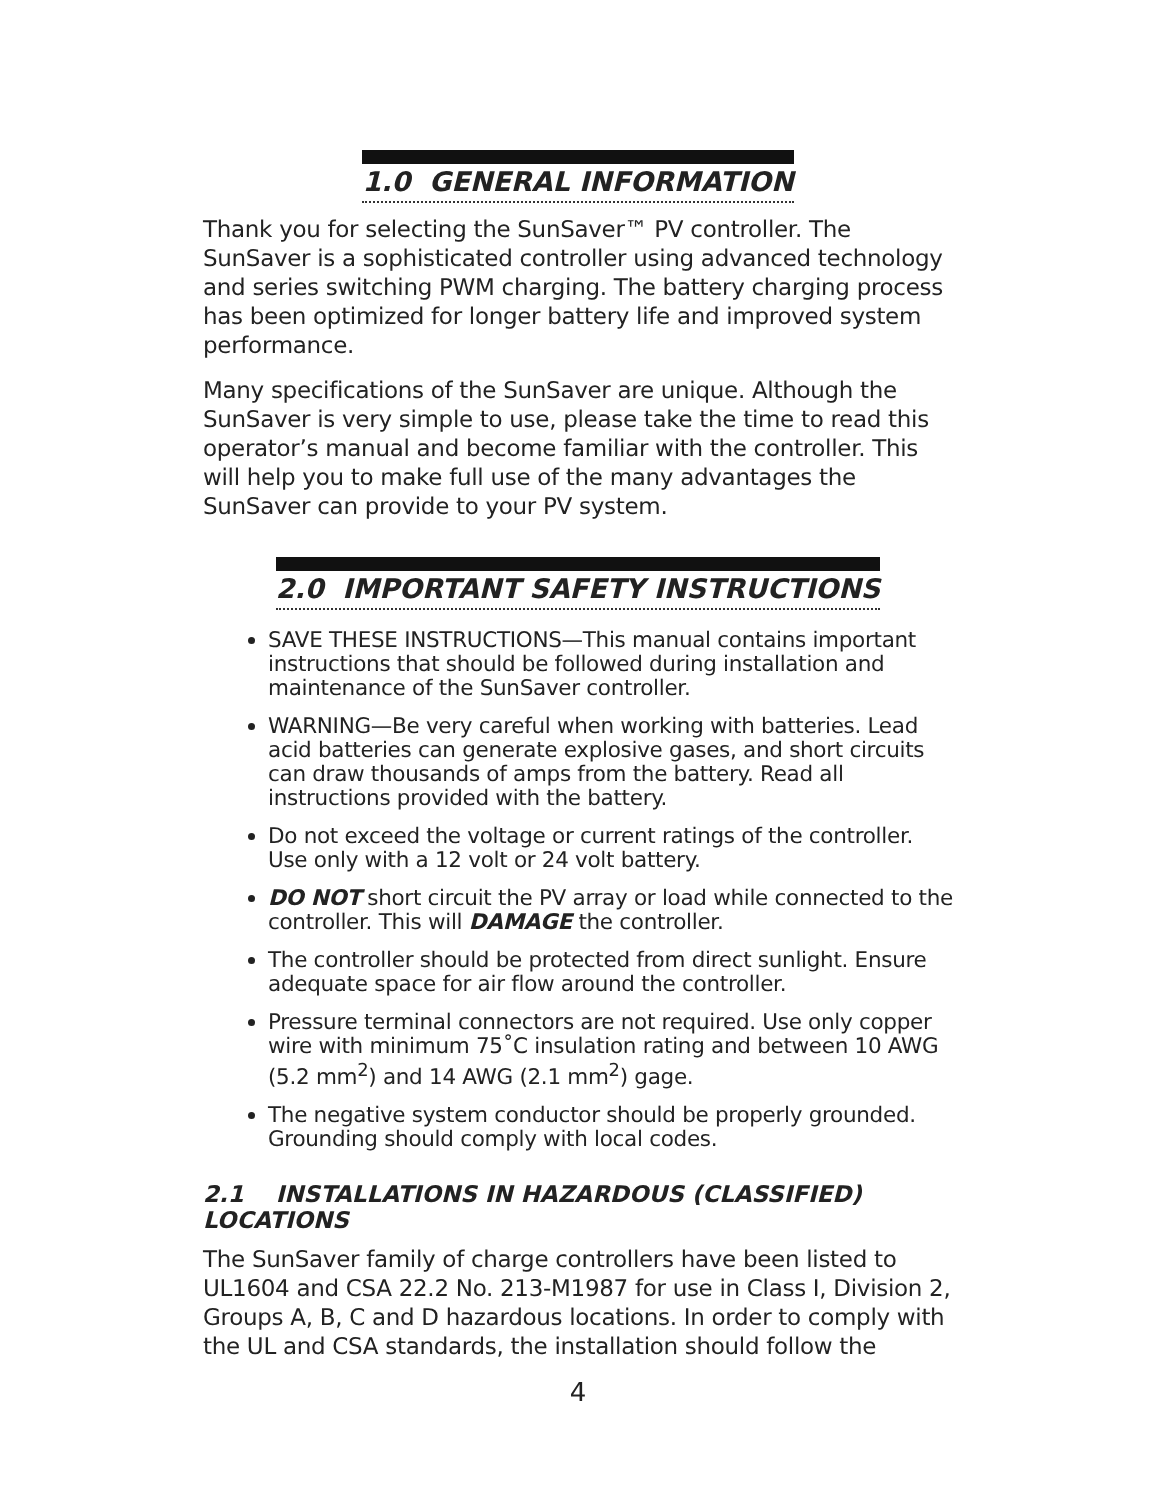1.0 GENERAL INFORMATION
Thank you for selecting the SunSaver™ PV controller. The SunSaver is a sophisticated controller using advanced technology and series switching PWM charging. The battery charging process has been optimized for longer battery life and improved system performance.
Many specifications of the SunSaver are unique. Although the SunSaver is very simple to use, please take the time to read this operator’s manual and become familiar with the controller. This will help you to make full use of the many advantages the SunSaver can provide to your PV system.
2.0 IMPORTANT SAFETY INSTRUCTIONS
SAVE THESE INSTRUCTIONS—This manual contains important instructions that should be followed during installation and maintenance of the SunSaver controller.
WARNING—Be very careful when working with batteries. Lead acid batteries can generate explosive gases, and short circuits can draw thousands of amps from the battery. Read all instructions provided with the battery.
Do not exceed the voltage or current ratings of the controller. Use only with a 12 volt or 24 volt battery.
DO NOT short circuit the PV array or load while connected to the controller. This will DAMAGE the controller.
The controller should be protected from direct sunlight. Ensure adequate space for air flow around the controller.
Pressure terminal connectors are not required. Use only copper wire with minimum 75˚C insulation rating and between 10 AWG (5.2 mm<sup>2</sup>) and 14 AWG (2.1 mm<sup>2</sup>) gage.
The negative system conductor should be properly grounded. Grounding should comply with local codes.
2.1 INSTALLATIONS IN HAZARDOUS (CLASSIFIED) LOCATIONS
The SunSaver family of charge controllers have been listed to UL1604 and CSA 22.2 No. 213-M1987 for use in Class I, Division 2, Groups A, B, C and D hazardous locations. In order to comply with the UL and CSA standards, the installation should follow the
4